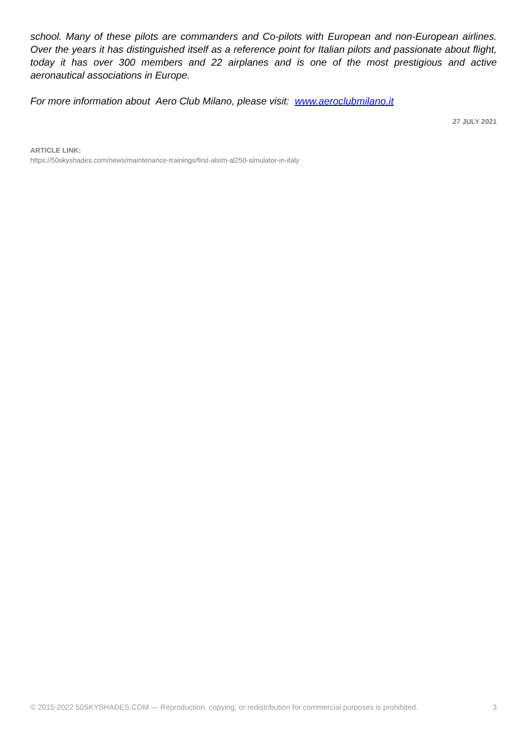school. Many of these pilots are commanders and Co-pilots with European and non-European airlines. Over the years it has distinguished itself as a reference point for Italian pilots and passionate about flight, today it has over 300 members and 22 airplanes and is one of the most prestigious and active aeronautical associations in Europe.
For more information about Aero Club Milano, please visit: www.aeroclubmilano.it
27 JULY 2021
ARTICLE LINK:
https://50skyshades.com/news/maintenance-trainings/first-alsim-al250-simulator-in-italy
© 2015-2022 50SKYSHADES.COM — Reproduction, copying, or redistribution for commercial purposes is prohibited. 3